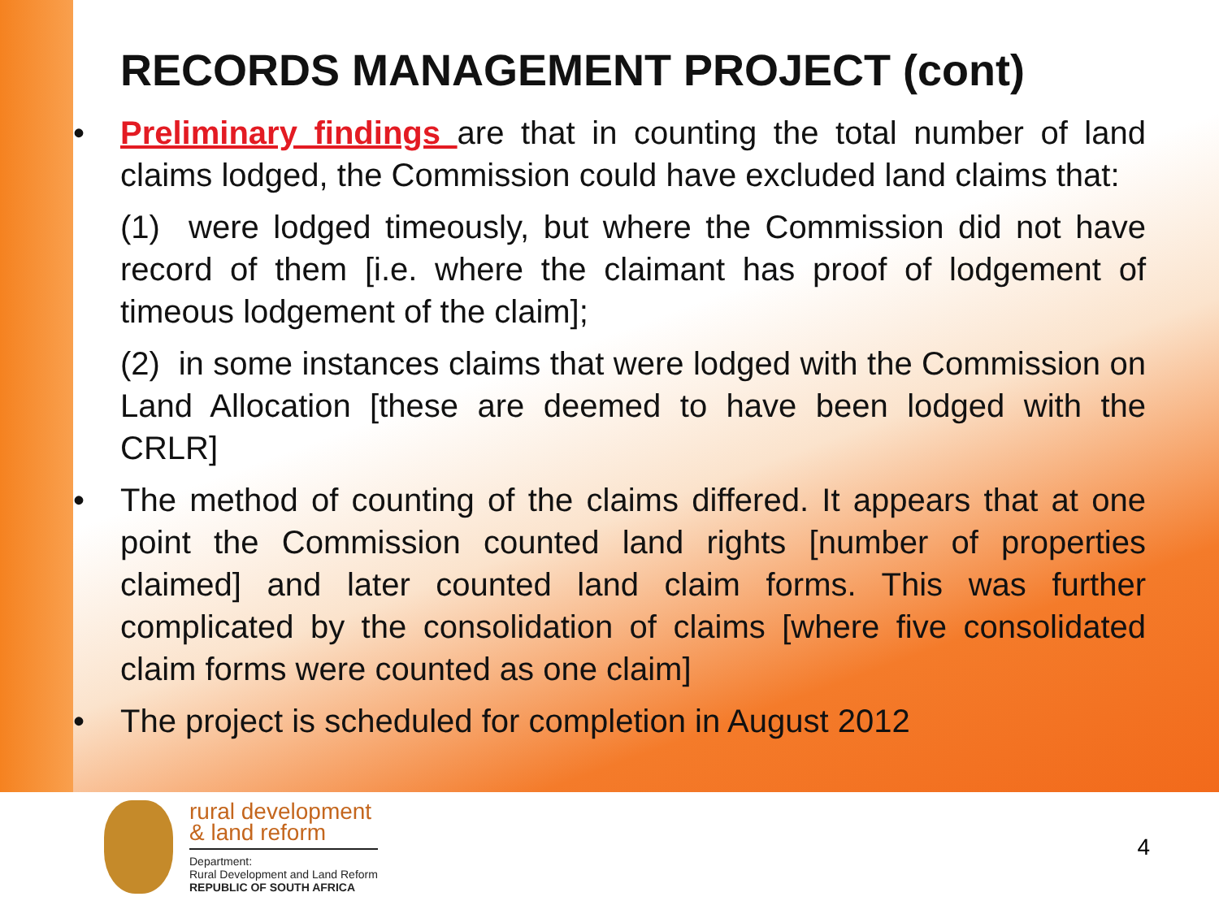RECORDS MANAGEMENT PROJECT (cont)
• Preliminary findings are that in counting the total number of land claims lodged, the Commission could have excluded land claims that:
(1) were lodged timeously, but where the Commission did not have record of them [i.e. where the claimant has proof of lodgement of timeous lodgement of the claim];
(2) in some instances claims that were lodged with the Commission on Land Allocation [these are deemed to have been lodged with the CRLR]
• The method of counting of the claims differed. It appears that at one point the Commission counted land rights [number of properties claimed] and later counted land claim forms. This was further complicated by the consolidation of claims [where five consolidated claim forms were counted as one claim]
• The project is scheduled for completion in August 2012
rural development
& land reform
Department:
Rural Development and Land Reform
REPUBLIC OF SOUTH AFRICA
4